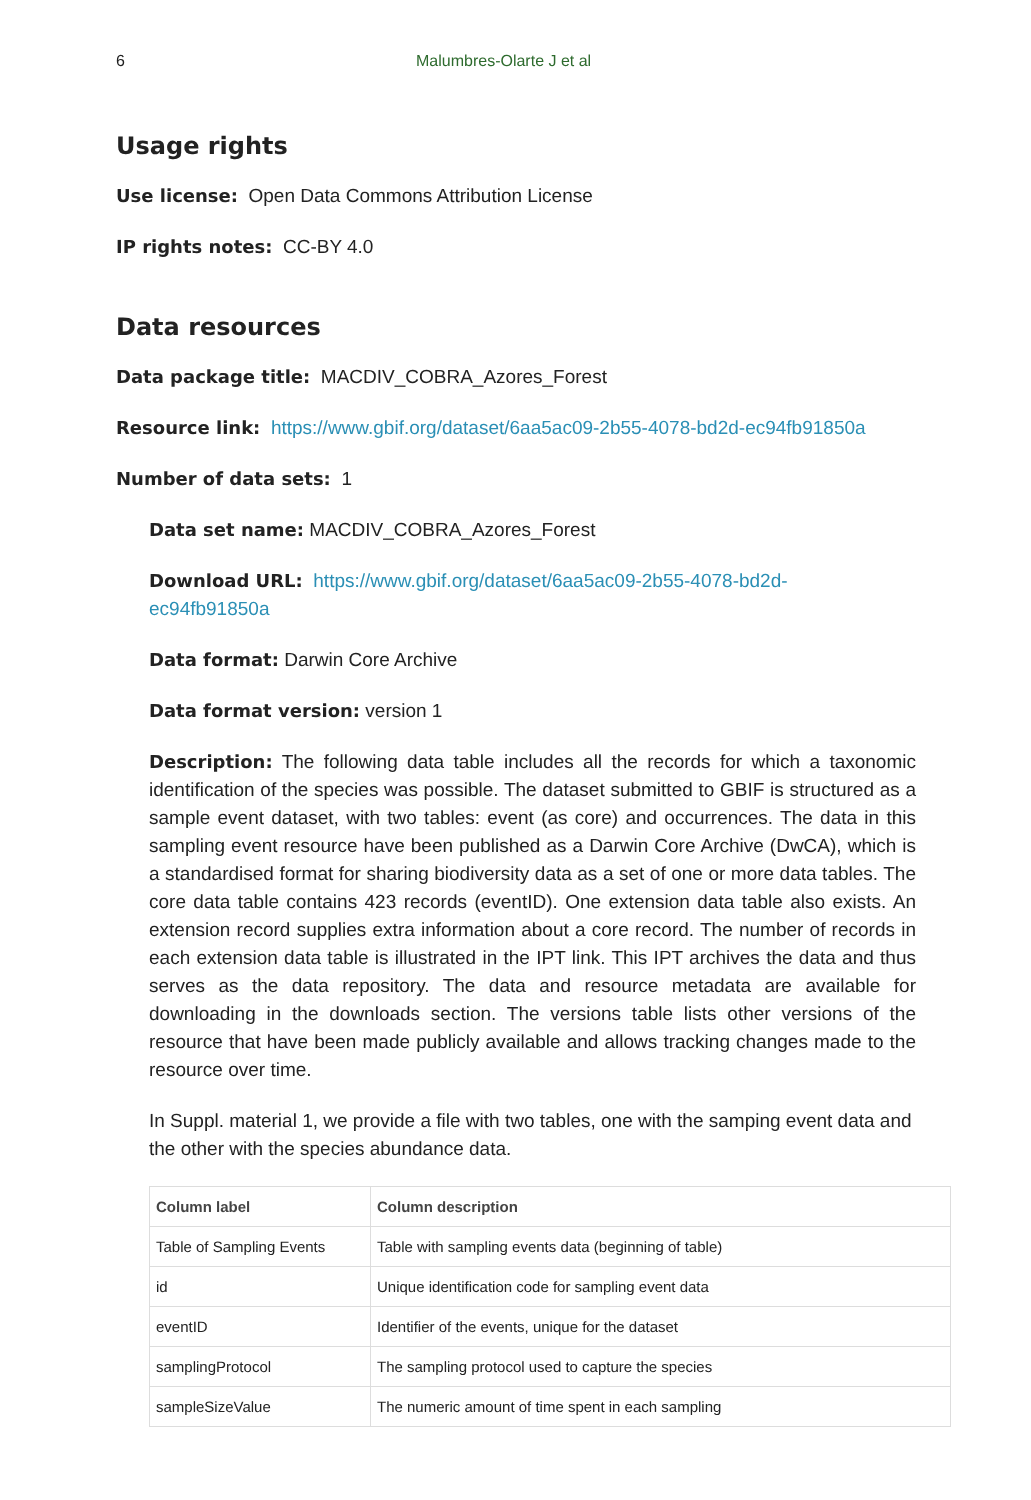6 Malumbres-Olarte J et al
Usage rights
Use license: Open Data Commons Attribution License
IP rights notes: CC-BY 4.0
Data resources
Data package title: MACDIV_COBRA_Azores_Forest
Resource link: https://www.gbif.org/dataset/6aa5ac09-2b55-4078-bd2d-ec94fb91850a
Number of data sets: 1
Data set name: MACDIV_COBRA_Azores_Forest
Download URL: https://www.gbif.org/dataset/6aa5ac09-2b55-4078-bd2d-
ec94fb91850a
Data format: Darwin Core Archive
Data format version: version 1
Description: The following data table includes all the records for which a taxonomic identification of the species was possible. The dataset submitted to GBIF is structured as a sample event dataset, with two tables: event (as core) and occurrences. The data in this sampling event resource have been published as a Darwin Core Archive (DwCA), which is a standardised format for sharing biodiversity data as a set of one or more data tables. The core data table contains 423 records (eventID). One extension data table also exists. An extension record supplies extra information about a core record. The number of records in each extension data table is illustrated in the IPT link. This IPT archives the data and thus serves as the data repository. The data and resource metadata are available for downloading in the downloads section. The versions table lists other versions of the resource that have been made publicly available and allows tracking changes made to the resource over time.
In Suppl. material 1, we provide a file with two tables, one with the samping event data and the other with the species abundance data.
| Column label | Column description |
| --- | --- |
| Table of Sampling Events | Table with sampling events data (beginning of table) |
| id | Unique identification code for sampling event data |
| eventID | Identifier of the events, unique for the dataset |
| samplingProtocol | The sampling protocol used to capture the species |
| sampleSizeValue | The numeric amount of time spent in each sampling |